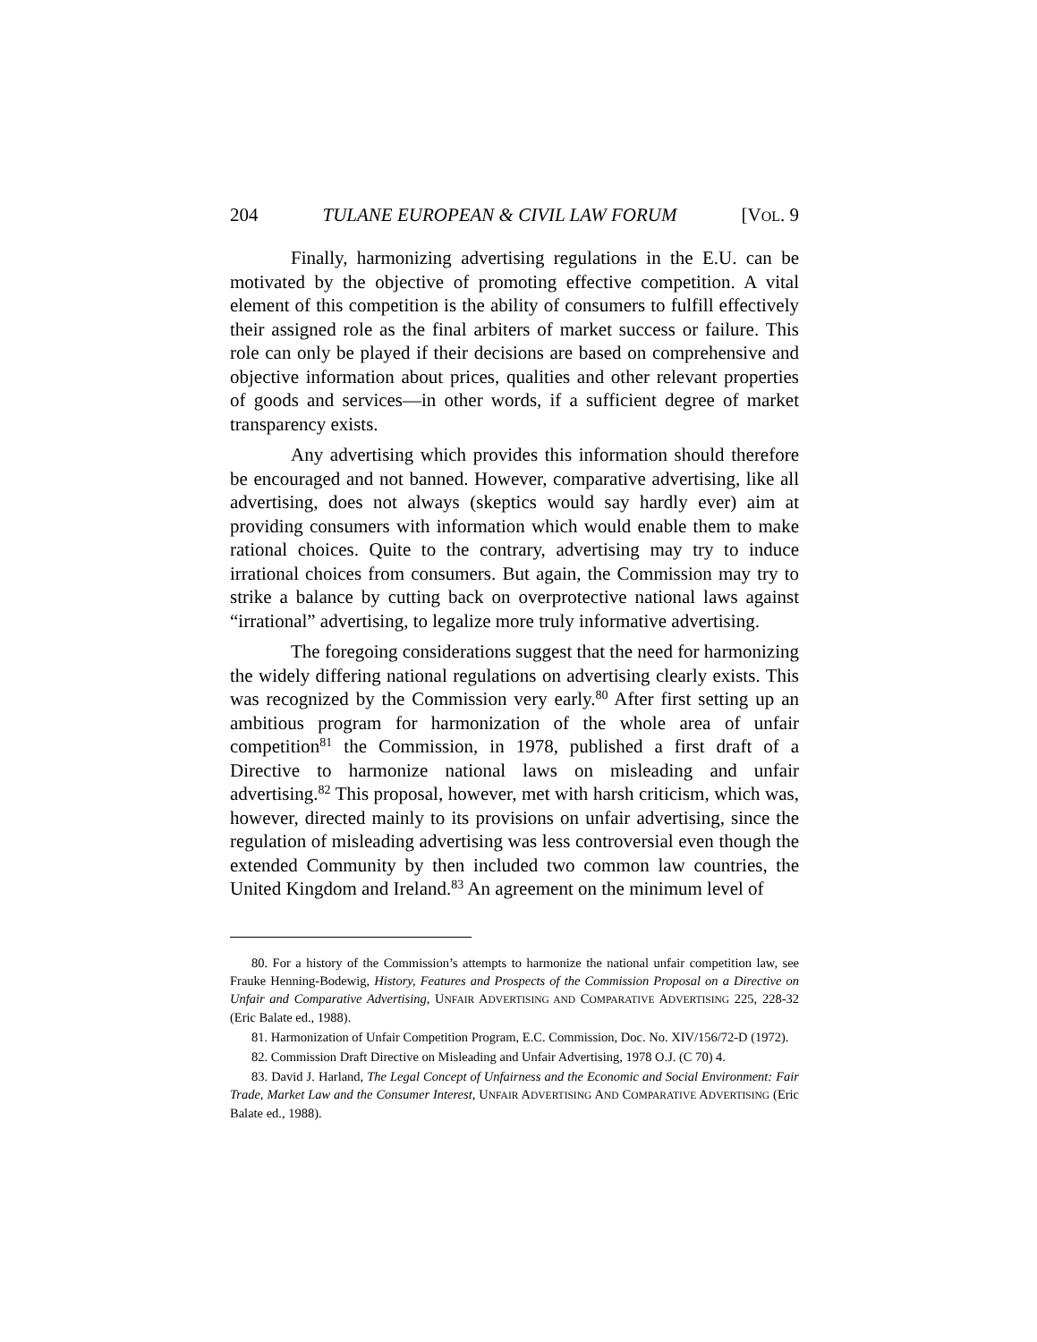204 TULANE EUROPEAN & CIVIL LAW FORUM [VOL. 9
Finally, harmonizing advertising regulations in the E.U. can be motivated by the objective of promoting effective competition. A vital element of this competition is the ability of consumers to fulfill effectively their assigned role as the final arbiters of market success or failure. This role can only be played if their decisions are based on comprehensive and objective information about prices, qualities and other relevant properties of goods and services—in other words, if a sufficient degree of market transparency exists.
Any advertising which provides this information should therefore be encouraged and not banned. However, comparative advertising, like all advertising, does not always (skeptics would say hardly ever) aim at providing consumers with information which would enable them to make rational choices. Quite to the contrary, advertising may try to induce irrational choices from consumers. But again, the Commission may try to strike a balance by cutting back on overprotective national laws against “irrational” advertising, to legalize more truly informative advertising.
The foregoing considerations suggest that the need for harmonizing the widely differing national regulations on advertising clearly exists. This was recognized by the Commission very early.<sup>80</sup> After first setting up an ambitious program for harmonization of the whole area of unfair competition<sup>81</sup> the Commission, in 1978, published a first draft of a Directive to harmonize national laws on misleading and unfair advertising.<sup>82</sup> This proposal, however, met with harsh criticism, which was, however, directed mainly to its provisions on unfair advertising, since the regulation of misleading advertising was less controversial even though the extended Community by then included two common law countries, the United Kingdom and Ireland.<sup>83</sup> An agreement on the minimum level of
80. For a history of the Commission’s attempts to harmonize the national unfair competition law, see Frauke Henning-Bodewig, History, Features and Prospects of the Commission Proposal on a Directive on Unfair and Comparative Advertising, UNFAIR ADVERTISING AND COMPARATIVE ADVERTISING 225, 228-32 (Eric Balate ed., 1988).
81. Harmonization of Unfair Competition Program, E.C. Commission, Doc. No. XIV/156/72-D (1972).
82. Commission Draft Directive on Misleading and Unfair Advertising, 1978 O.J. (C 70) 4.
83. David J. Harland, The Legal Concept of Unfairness and the Economic and Social Environment: Fair Trade, Market Law and the Consumer Interest, UNFAIR ADVERTISING AND COMPARATIVE ADVERTISING (Eric Balate ed., 1988).